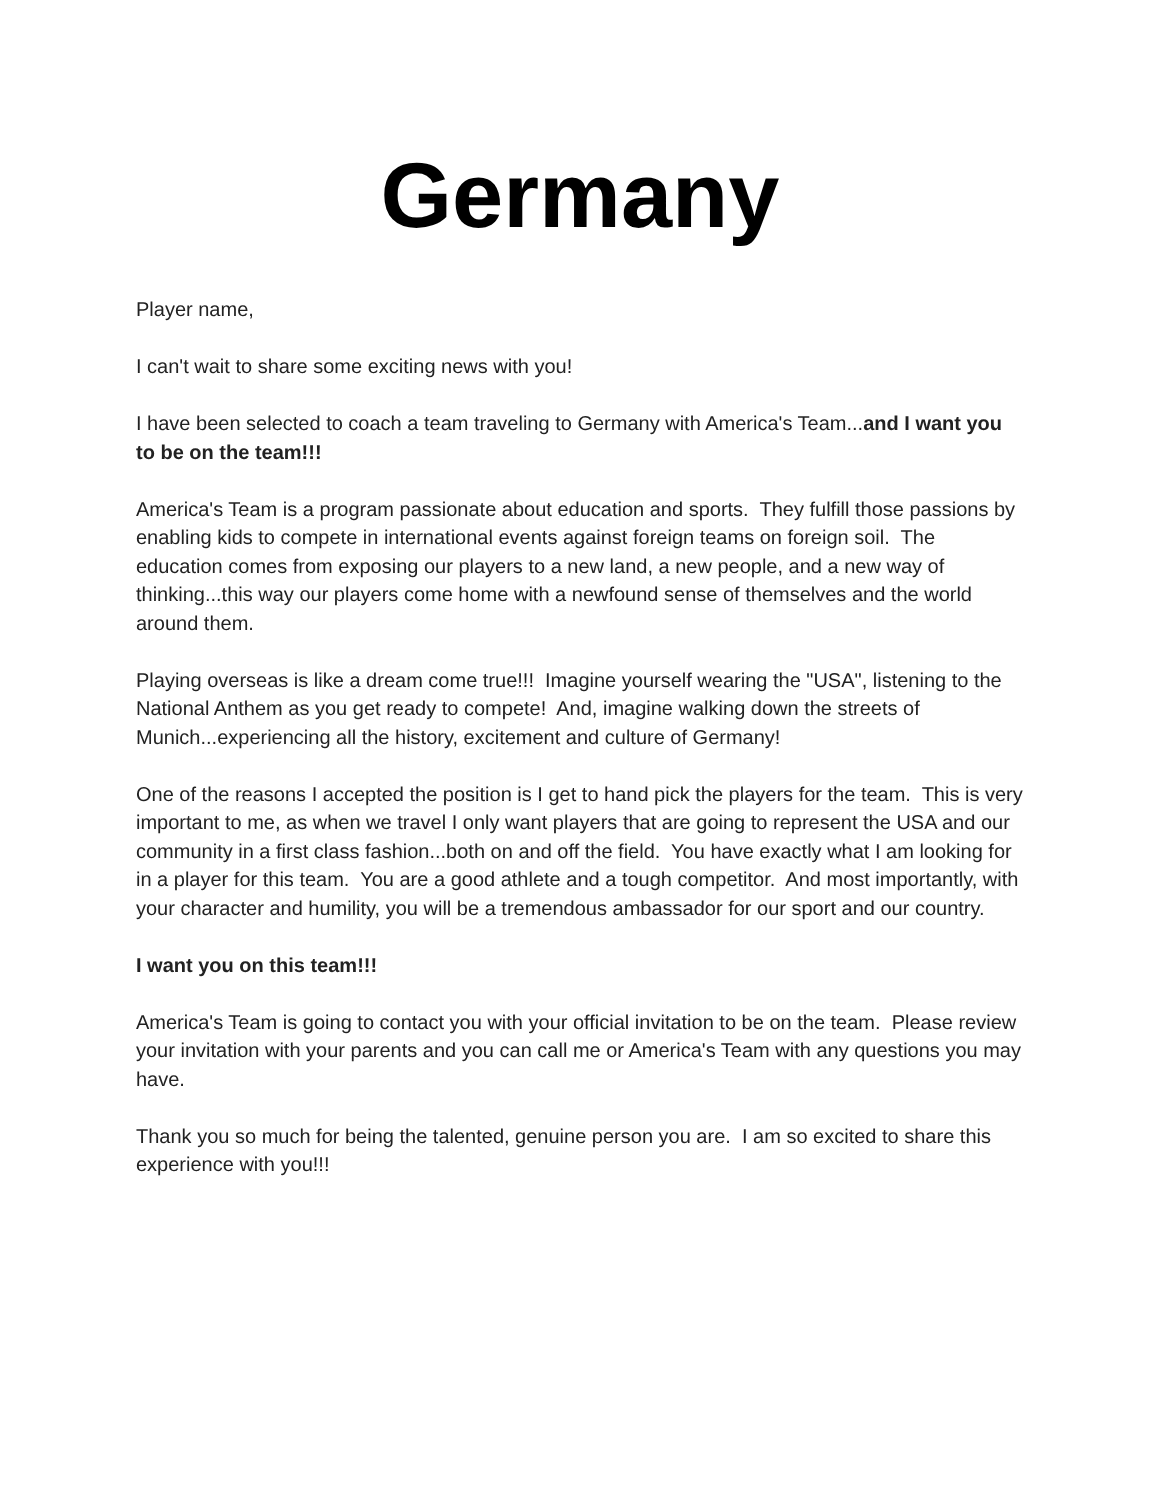Germany
Player name,
I can't wait to share some exciting news with you!
I have been selected to coach a team traveling to Germany with America's Team...and I want you to be on the team!!!
America's Team is a program passionate about education and sports. They fulfill those passions by enabling kids to compete in international events against foreign teams on foreign soil. The education comes from exposing our players to a new land, a new people, and a new way of thinking...this way our players come home with a newfound sense of themselves and the world around them.
Playing overseas is like a dream come true!!! Imagine yourself wearing the "USA", listening to the National Anthem as you get ready to compete! And, imagine walking down the streets of Munich...experiencing all the history, excitement and culture of Germany!
One of the reasons I accepted the position is I get to hand pick the players for the team. This is very important to me, as when we travel I only want players that are going to represent the USA and our community in a first class fashion...both on and off the field. You have exactly what I am looking for in a player for this team. You are a good athlete and a tough competitor. And most importantly, with your character and humility, you will be a tremendous ambassador for our sport and our country.
I want you on this team!!!
America's Team is going to contact you with your official invitation to be on the team. Please review your invitation with your parents and you can call me or America's Team with any questions you may have.
Thank you so much for being the talented, genuine person you are. I am so excited to share this experience with you!!!